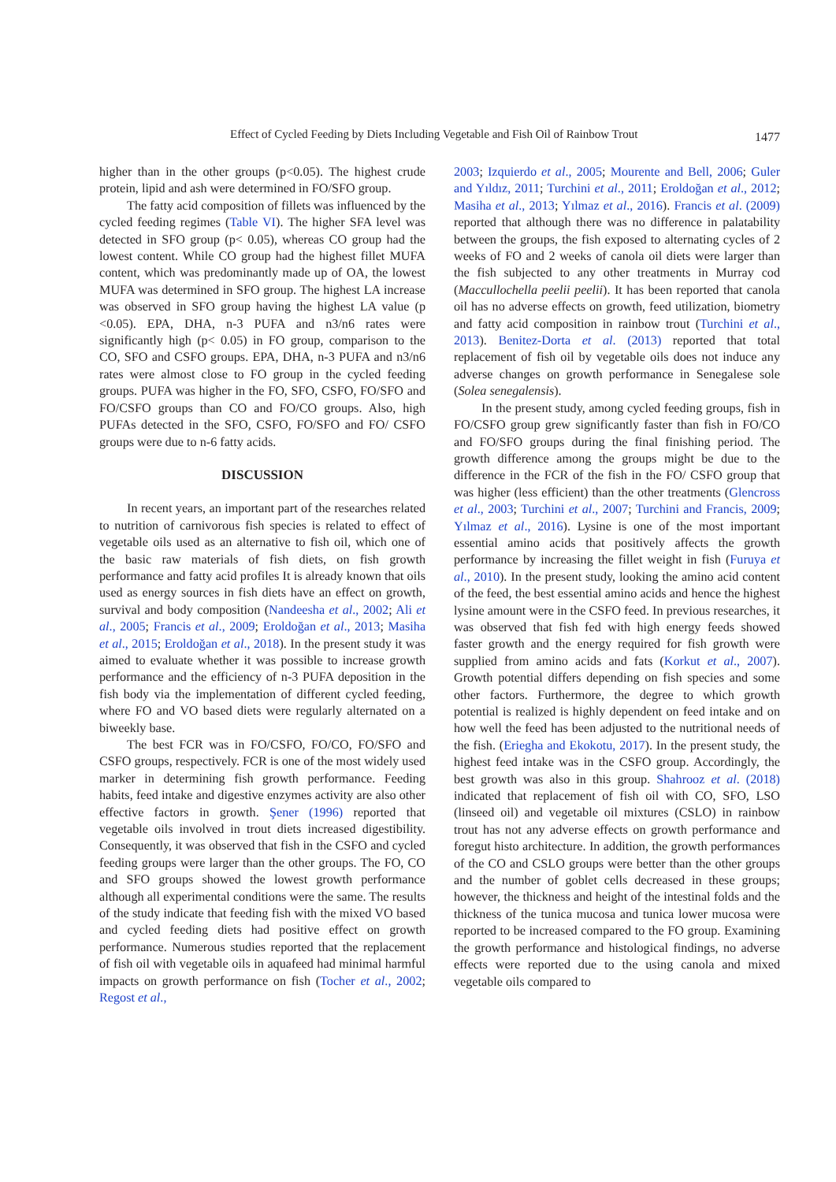Effect of Cycled Feeding by Diets Including Vegetable and Fish Oil of Rainbow Trout 1477
higher than in the other groups (p<0.05). The highest crude protein, lipid and ash were determined in FO/SFO group.
The fatty acid composition of fillets was influenced by the cycled feeding regimes (Table VI). The higher SFA level was detected in SFO group (p< 0.05), whereas CO group had the lowest content. While CO group had the highest fillet MUFA content, which was predominantly made up of OA, the lowest MUFA was determined in SFO group. The highest LA increase was observed in SFO group having the highest LA value (p <0.05). EPA, DHA, n-3 PUFA and n3/n6 rates were significantly high (p< 0.05) in FO group, comparison to the CO, SFO and CSFO groups. EPA, DHA, n-3 PUFA and n3/n6 rates were almost close to FO group in the cycled feeding groups. PUFA was higher in the FO, SFO, CSFO, FO/SFO and FO/CSFO groups than CO and FO/CO groups. Also, high PUFAs detected in the SFO, CSFO, FO/SFO and FO/ CSFO groups were due to n-6 fatty acids.
DISCUSSION
In recent years, an important part of the researches related to nutrition of carnivorous fish species is related to effect of vegetable oils used as an alternative to fish oil, which one of the basic raw materials of fish diets, on fish growth performance and fatty acid profiles It is already known that oils used as energy sources in fish diets have an effect on growth, survival and body composition (Nandeesha et al., 2002; Ali et al., 2005; Francis et al., 2009; Eroldoğan et al., 2013; Masiha et al., 2015; Eroldoğan et al., 2018). In the present study it was aimed to evaluate whether it was possible to increase growth performance and the efficiency of n-3 PUFA deposition in the fish body via the implementation of different cycled feeding, where FO and VO based diets were regularly alternated on a biweekly base.
The best FCR was in FO/CSFO, FO/CO, FO/SFO and CSFO groups, respectively. FCR is one of the most widely used marker in determining fish growth performance. Feeding habits, feed intake and digestive enzymes activity are also other effective factors in growth. Şener (1996) reported that vegetable oils involved in trout diets increased digestibility. Consequently, it was observed that fish in the CSFO and cycled feeding groups were larger than the other groups. The FO, CO and SFO groups showed the lowest growth performance although all experimental conditions were the same. The results of the study indicate that feeding fish with the mixed VO based and cycled feeding diets had positive effect on growth performance. Numerous studies reported that the replacement of fish oil with vegetable oils in aquafeed had minimal harmful impacts on growth performance on fish (Tocher et al., 2002; Regost et al.,
2003; Izquierdo et al., 2005; Mourente and Bell, 2006; Guler and Yıldız, 2011; Turchini et al., 2011; Eroldoğan et al., 2012; Masiha et al., 2013; Yılmaz et al., 2016). Francis et al. (2009) reported that although there was no difference in palatability between the groups, the fish exposed to alternating cycles of 2 weeks of FO and 2 weeks of canola oil diets were larger than the fish subjected to any other treatments in Murray cod (Maccullochella peelii peelii). It has been reported that canola oil has no adverse effects on growth, feed utilization, biometry and fatty acid composition in rainbow trout (Turchini et al., 2013). Benitez-Dorta et al. (2013) reported that total replacement of fish oil by vegetable oils does not induce any adverse changes on growth performance in Senegalese sole (Solea senegalensis).
In the present study, among cycled feeding groups, fish in FO/CSFO group grew significantly faster than fish in FO/CO and FO/SFO groups during the final finishing period. The growth difference among the groups might be due to the difference in the FCR of the fish in the FO/ CSFO group that was higher (less efficient) than the other treatments (Glencross et al., 2003; Turchini et al., 2007; Turchini and Francis, 2009; Yılmaz et al., 2016). Lysine is one of the most important essential amino acids that positively affects the growth performance by increasing the fillet weight in fish (Furuya et al., 2010). In the present study, looking the amino acid content of the feed, the best essential amino acids and hence the highest lysine amount were in the CSFO feed. In previous researches, it was observed that fish fed with high energy feeds showed faster growth and the energy required for fish growth were supplied from amino acids and fats (Korkut et al., 2007). Growth potential differs depending on fish species and some other factors. Furthermore, the degree to which growth potential is realized is highly dependent on feed intake and on how well the feed has been adjusted to the nutritional needs of the fish. (Eriegha and Ekokotu, 2017). In the present study, the highest feed intake was in the CSFO group. Accordingly, the best growth was also in this group. Shahrooz et al. (2018) indicated that replacement of fish oil with CO, SFO, LSO (linseed oil) and vegetable oil mixtures (CSLO) in rainbow trout has not any adverse effects on growth performance and foregut histo architecture. In addition, the growth performances of the CO and CSLO groups were better than the other groups and the number of goblet cells decreased in these groups; however, the thickness and height of the intestinal folds and the thickness of the tunica mucosa and tunica lower mucosa were reported to be increased compared to the FO group. Examining the growth performance and histological findings, no adverse effects were reported due to the using canola and mixed vegetable oils compared to